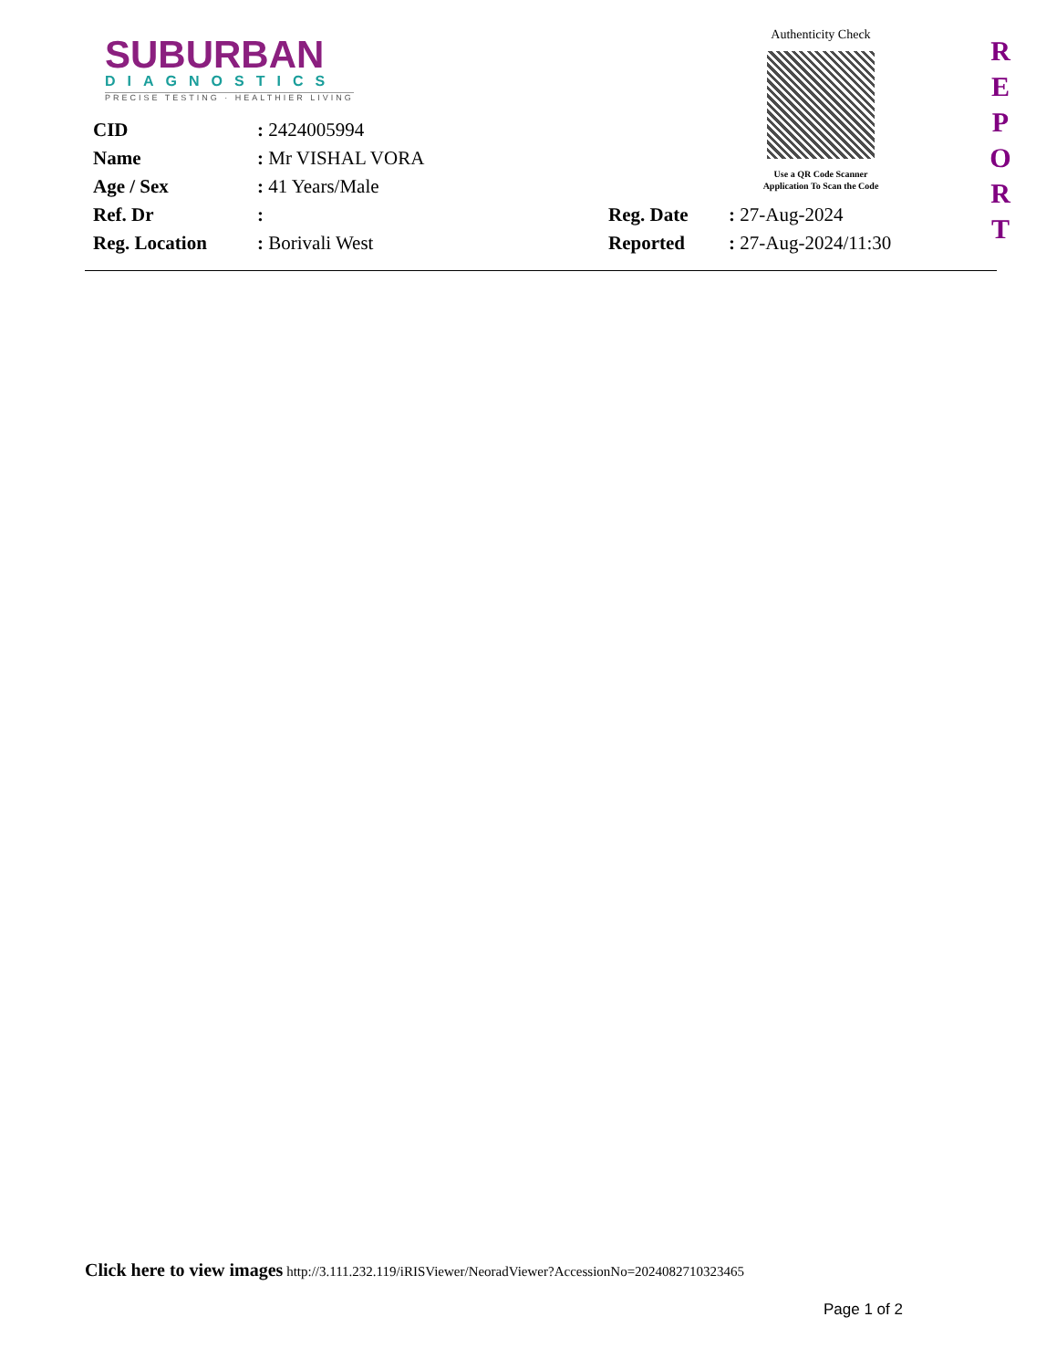SUBURBAN
DIAGNOSTICS
PRECISE TESTING · HEALTHIER LIVING
Authenticity Check
Use a QR Code Scanner
Application To Scan the Code
R
E
P
O
R
T
CID : 2424005994
Name : Mr VISHAL VORA
Age / Sex : 41 Years/Male
Ref. Dr : Reg. Date : 27-Aug-2024
Reg. Location : Borivali West Reported : 27-Aug-2024/11:30
Click here to view images http://3.111.232.119/iRISViewer/NeoradViewer?AccessionNo=2024082710323465
Page 1 of 2